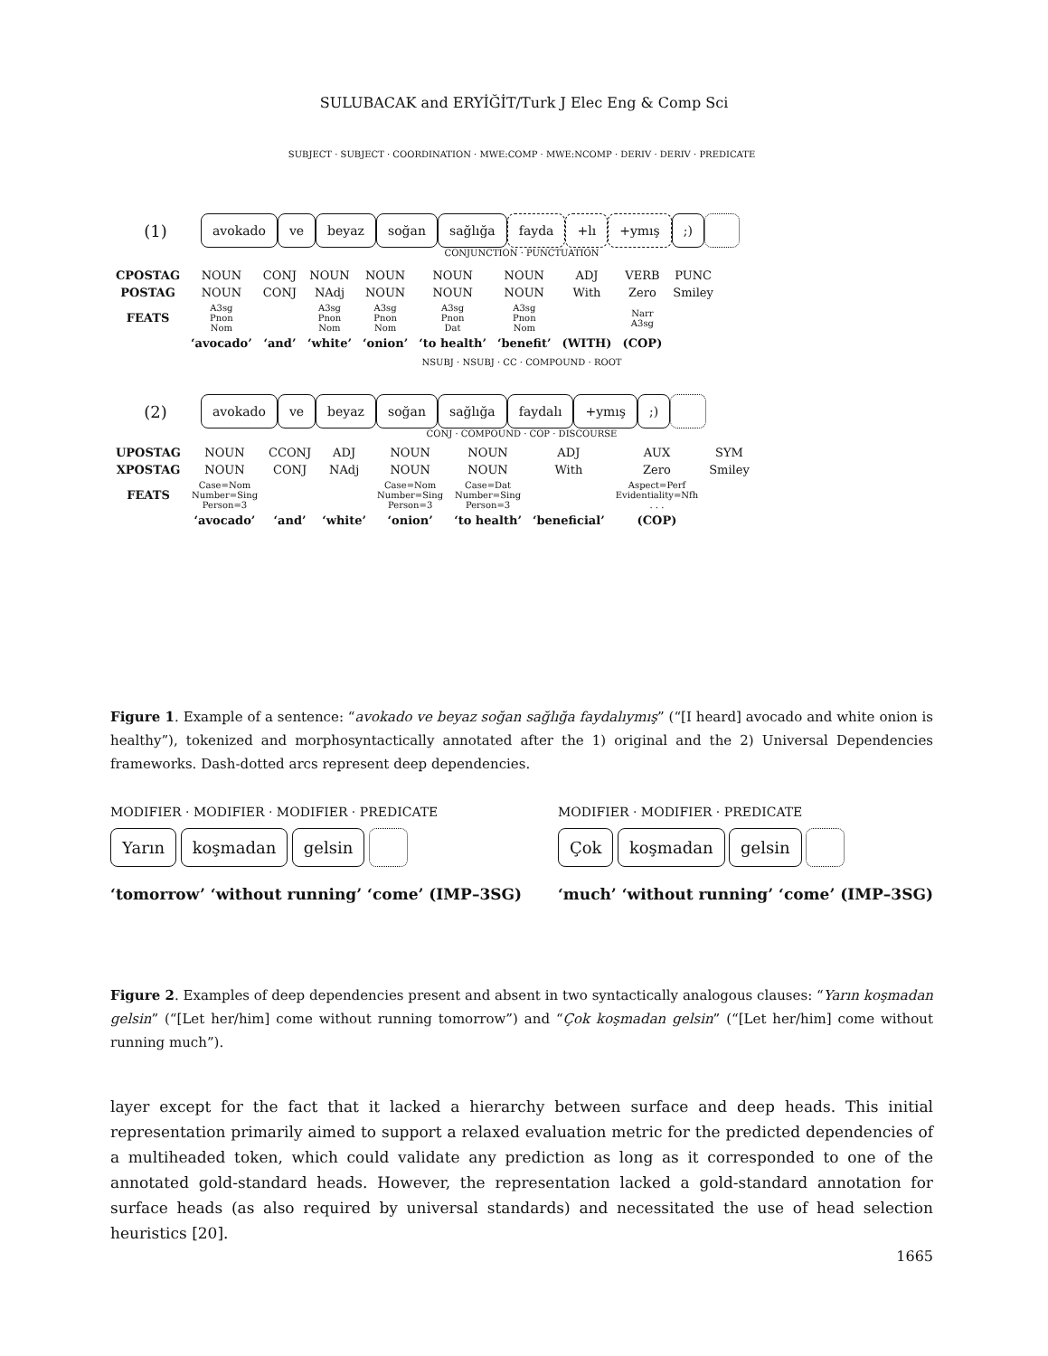SULUBACAK and ERYİĞİT/Turk J Elec Eng & Comp Sci
SUBJECT · SUBJECT · COORDINATION · MWE:COMP · MWE:NCOMP · DERIV · DERIV · PREDICATE
(1)
avokado ve beyaz soğan sağlığa fayda +lı +ymış ;)
CONJUNCTION · PUNCTUATION
| CPOSTAG | NOUN | CONJ | NOUN | NOUN | NOUN | NOUN | ADJ | VERB | PUNC |
| POSTAG | NOUN | CONJ | NAdj | NOUN | NOUN | NOUN | With | Zero | Smiley |
| FEATS | A3sg Pnon Nom | | A3sg Pnon Nom | A3sg Pnon Nom | A3sg Pnon Dat | A3sg Pnon Nom | | Narr A3sg | |
| | ‘avocado’ | ‘and’ | ‘white’ | ‘onion’ | ‘to health’ | ‘benefit’ | (WITH) | (COP) | |
NSUBJ · NSUBJ · CC · COMPOUND · ROOT
(2)
avokado ve beyaz soğan sağlığa faydalı +ymış ;)
CONJ · COMPOUND · COP · DISCOURSE
| UPOSTAG | NOUN | CCONJ | ADJ | NOUN | NOUN | ADJ | AUX | SYM |
| XPOSTAG | NOUN | CONJ | NAdj | NOUN | NOUN | With | Zero | Smiley |
| FEATS | Case=Nom Number=Sing Person=3 | | | Case=Nom Number=Sing Person=3 | Case=Dat Number=Sing Person=3 | | Aspect=Perf Evidentiality=Nfh . . . | |
| | ‘avocado’ | ‘and’ | ‘white’ | ‘onion’ | ‘to health’ | ‘beneficial’ | (COP) | |
Figure 1. Example of a sentence: “avokado ve beyaz soğan sağlığa faydalıymış” (“[I heard] avocado and white onion is healthy”), tokenized and morphosyntactically annotated after the 1) original and the 2) Universal Dependencies frameworks. Dash-dotted arcs represent deep dependencies.
MODIFIER · MODIFIER · MODIFIER · PREDICATE
Yarın koşmadan gelsin
‘tomorrow’ ‘without running’ ‘come’ (IMP–3SG)
MODIFIER · MODIFIER · PREDICATE
Çok koşmadan gelsin
‘much’ ‘without running’ ‘come’ (IMP–3SG)
Figure 2. Examples of deep dependencies present and absent in two syntactically analogous clauses: “Yarın koşmadan gelsin” (“[Let her/him] come without running tomorrow”) and “Çok koşmadan gelsin” (“[Let her/him] come without running much”).
layer except for the fact that it lacked a hierarchy between surface and deep heads. This initial representation primarily aimed to support a relaxed evaluation metric for the predicted dependencies of a multiheaded token, which could validate any prediction as long as it corresponded to one of the annotated gold-standard heads. However, the representation lacked a gold-standard annotation for surface heads (as also required by universal standards) and necessitated the use of head selection heuristics [20].
1665